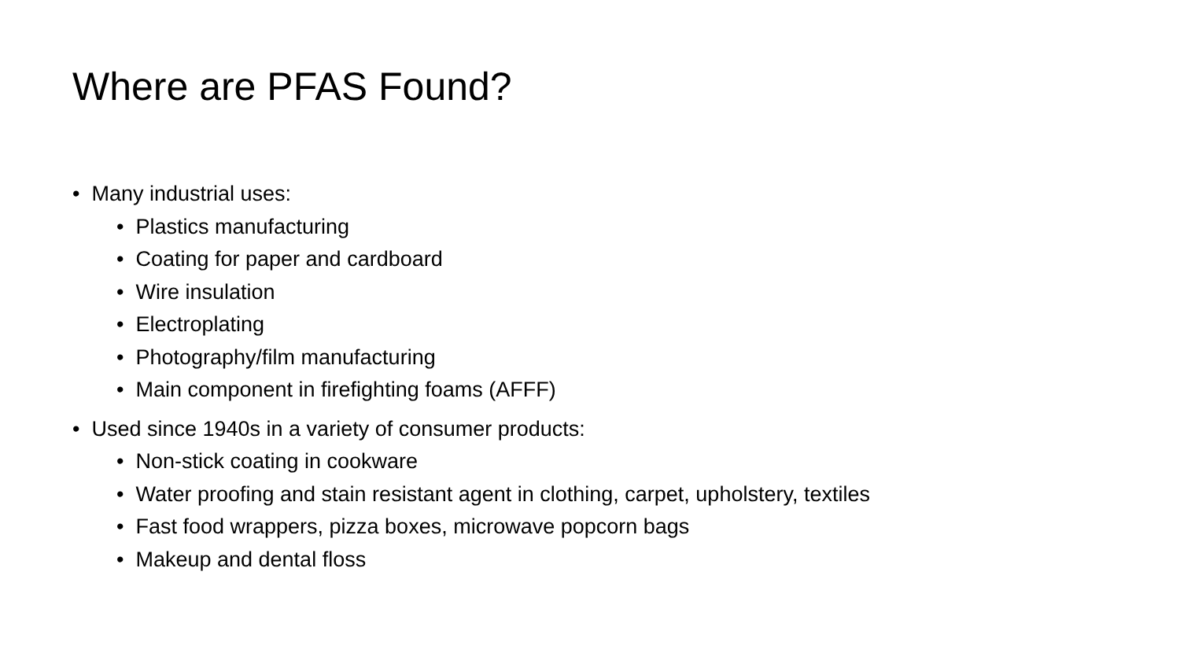Where are PFAS Found?
• Many industrial uses:
• Plastics manufacturing
• Coating for paper and cardboard
• Wire insulation
• Electroplating
• Photography/film manufacturing
• Main component in firefighting foams (AFFF)
• Used since 1940s in a variety of consumer products:
• Non-stick coating in cookware
• Water proofing and stain resistant agent in clothing, carpet, upholstery, textiles
• Fast food wrappers, pizza boxes, microwave popcorn bags
• Makeup and dental floss